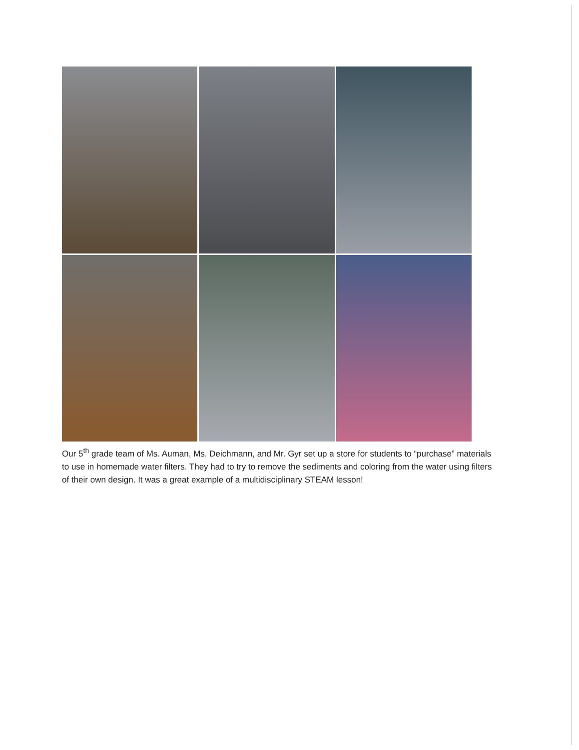Our 5<sup>th</sup> grade team of Ms. Auman, Ms. Deichmann, and Mr. Gyr set up a store for students to “purchase” materials to use in homemade water filters. They had to try to remove the sediments and coloring from the water using filters of their own design. It was a great example of a multidisciplinary STEAM lesson!